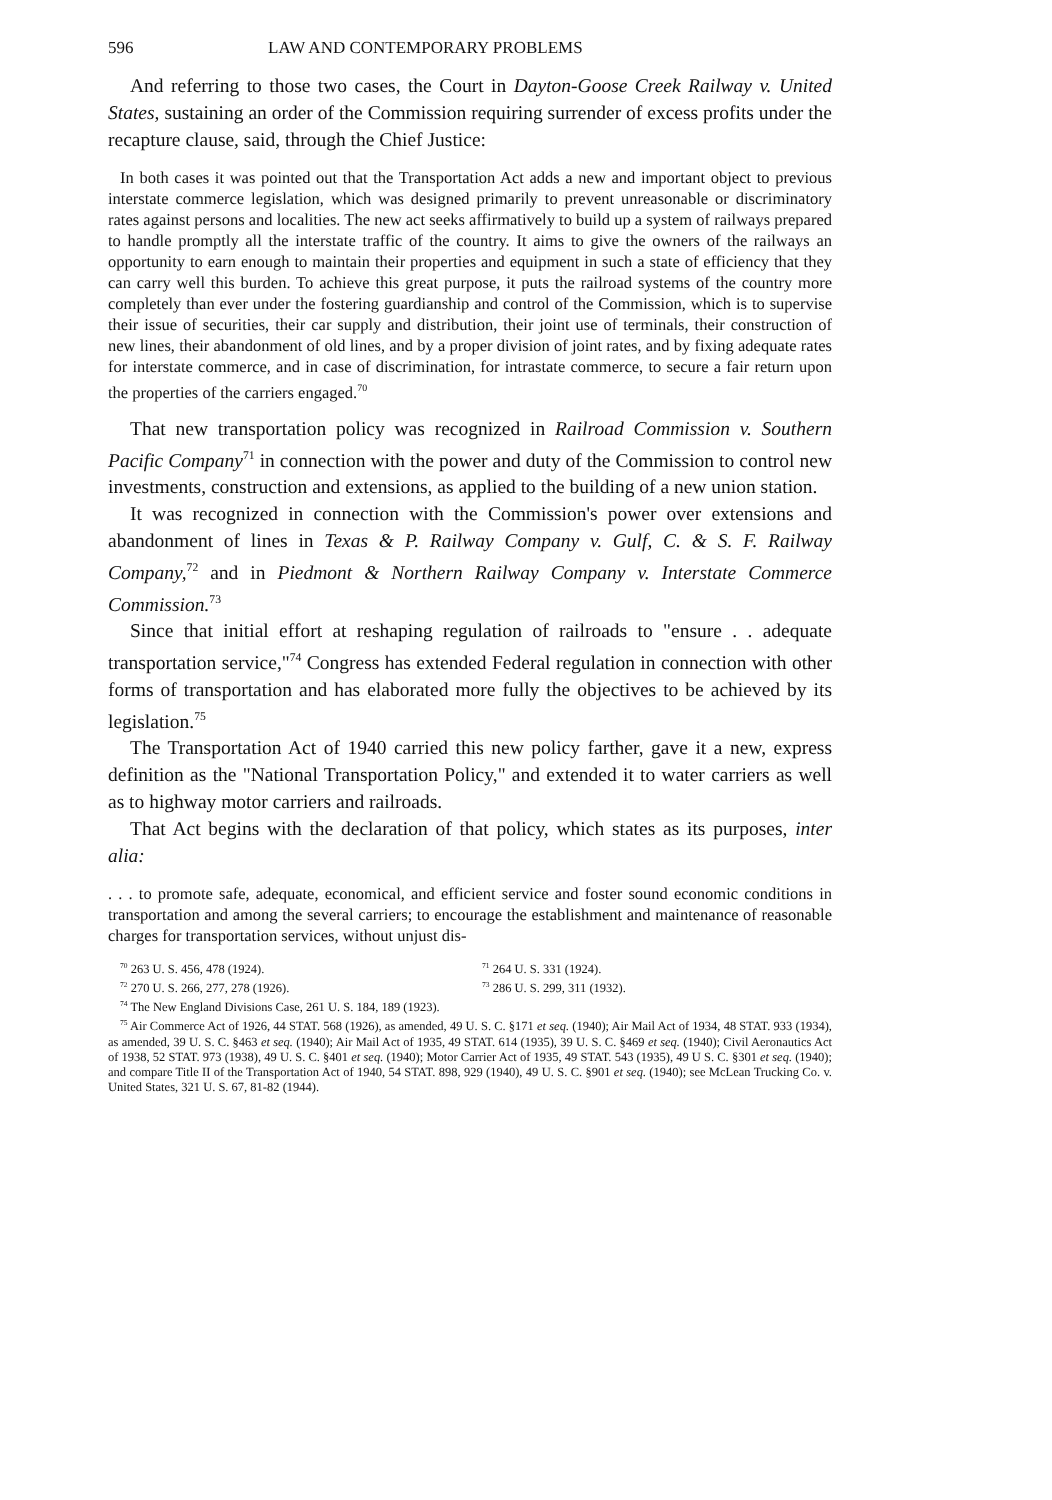596 LAW AND CONTEMPORARY PROBLEMS
And referring to those two cases, the Court in Dayton-Goose Creek Railway v. United States, sustaining an order of the Commission requiring surrender of excess profits under the recapture clause, said, through the Chief Justice:
In both cases it was pointed out that the Transportation Act adds a new and important object to previous interstate commerce legislation, which was designed primarily to prevent unreasonable or discriminatory rates against persons and localities. The new act seeks affirmatively to build up a system of railways prepared to handle promptly all the interstate traffic of the country. It aims to give the owners of the railways an opportunity to earn enough to maintain their properties and equipment in such a state of efficiency that they can carry well this burden. To achieve this great purpose, it puts the railroad systems of the country more completely than ever under the fostering guardianship and control of the Commission, which is to supervise their issue of securities, their car supply and distribution, their joint use of terminals, their construction of new lines, their abandonment of old lines, and by a proper division of joint rates, and by fixing adequate rates for interstate commerce, and in case of discrimination, for intrastate commerce, to secure a fair return upon the properties of the carriers engaged.<sup>70</sup>
That new transportation policy was recognized in Railroad Commission v. Southern Pacific Company<sup>71</sup> in connection with the power and duty of the Commission to control new investments, construction and extensions, as applied to the building of a new union station.
It was recognized in connection with the Commission's power over extensions and abandonment of lines in Texas & P. Railway Company v. Gulf, C. & S. F. Railway Company,<sup>72</sup> and in Piedmont & Northern Railway Company v. Interstate Commerce Commission.<sup>73</sup>
Since that initial effort at reshaping regulation of railroads to "ensure . . adequate transportation service,"<sup>74</sup> Congress has extended Federal regulation in connection with other forms of transportation and has elaborated more fully the objectives to be achieved by its legislation.<sup>75</sup>
The Transportation Act of 1940 carried this new policy farther, gave it a new, express definition as the "National Transportation Policy," and extended it to water carriers as well as to highway motor carriers and railroads.
That Act begins with the declaration of that policy, which states as its purposes, inter alia:
. . . to promote safe, adequate, economical, and efficient service and foster sound economic conditions in transportation and among the several carriers; to encourage the establishment and maintenance of reasonable charges for transportation services, without unjust dis-
<sup>70</sup> 263 U. S. 456, 478 (1924). <sup>71</sup> 264 U. S. 331 (1924).
<sup>72</sup> 270 U. S. 266, 277, 278 (1926). <sup>73</sup> 286 U. S. 299, 311 (1932).
<sup>74</sup> The New England Divisions Case, 261 U. S. 184, 189 (1923).
<sup>75</sup> Air Commerce Act of 1926, 44 STAT. 568 (1926), as amended, 49 U. S. C. §171 et seq. (1940); Air Mail Act of 1934, 48 STAT. 933 (1934), as amended, 39 U. S. C. §463 et seq. (1940); Air Mail Act of 1935, 49 STAT. 614 (1935), 39 U. S. C. §469 et seq. (1940); Civil Aeronautics Act of 1938, 52 STAT. 973 (1938), 49 U. S. C. §401 et seq. (1940); Motor Carrier Act of 1935, 49 STAT. 543 (1935), 49 U S. C. §301 et seq. (1940); and compare Title II of the Transportation Act of 1940, 54 STAT. 898, 929 (1940), 49 U. S. C. §901 et seq. (1940); see McLean Trucking Co. v. United States, 321 U. S. 67, 81-82 (1944).